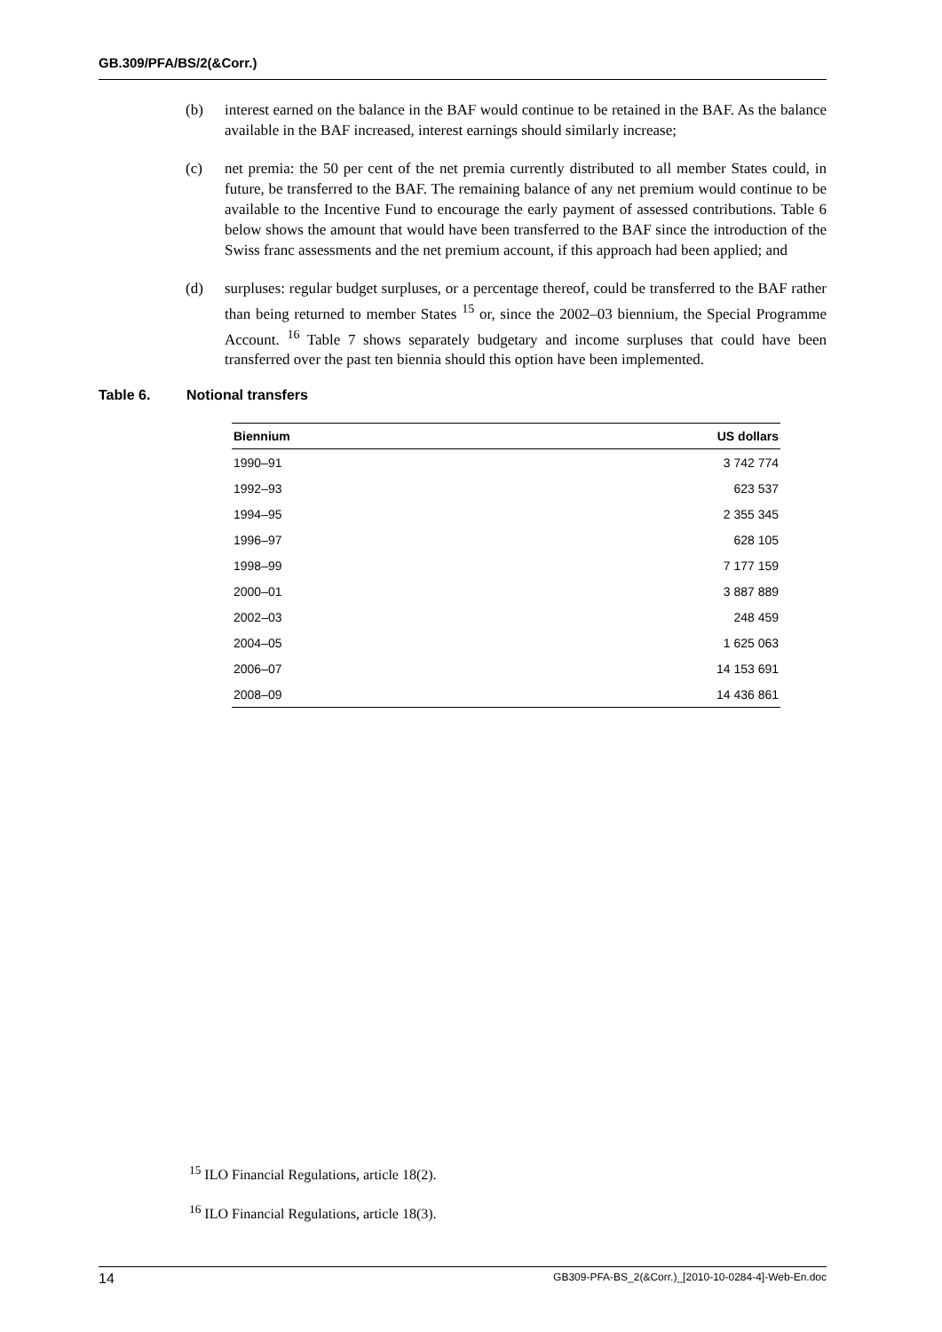GB.309/PFA/BS/2(&Corr.)
(b) interest earned on the balance in the BAF would continue to be retained in the BAF. As the balance available in the BAF increased, interest earnings should similarly increase;
(c) net premia: the 50 per cent of the net premia currently distributed to all member States could, in future, be transferred to the BAF. The remaining balance of any net premium would continue to be available to the Incentive Fund to encourage the early payment of assessed contributions. Table 6 below shows the amount that would have been transferred to the BAF since the introduction of the Swiss franc assessments and the net premium account, if this approach had been applied; and
(d) surpluses: regular budget surpluses, or a percentage thereof, could be transferred to the BAF rather than being returned to member States <sup>15</sup> or, since the 2002–03 biennium, the Special Programme Account. <sup>16</sup> Table 7 shows separately budgetary and income surpluses that could have been transferred over the past ten biennia should this option have been implemented.
Table 6. Notional transfers
| Biennium | US dollars |
| --- | --- |
| 1990–91 | 3 742 774 |
| 1992–93 | 623 537 |
| 1994–95 | 2 355 345 |
| 1996–97 | 628 105 |
| 1998–99 | 7 177 159 |
| 2000–01 | 3 887 889 |
| 2002–03 | 248 459 |
| 2004–05 | 1 625 063 |
| 2006–07 | 14 153 691 |
| 2008–09 | 14 436 861 |
<sup>15</sup> ILO Financial Regulations, article 18(2).
<sup>16</sup> ILO Financial Regulations, article 18(3).
14 GB309-PFA-BS_2(&Corr.)_[2010-10-0284-4]-Web-En.doc